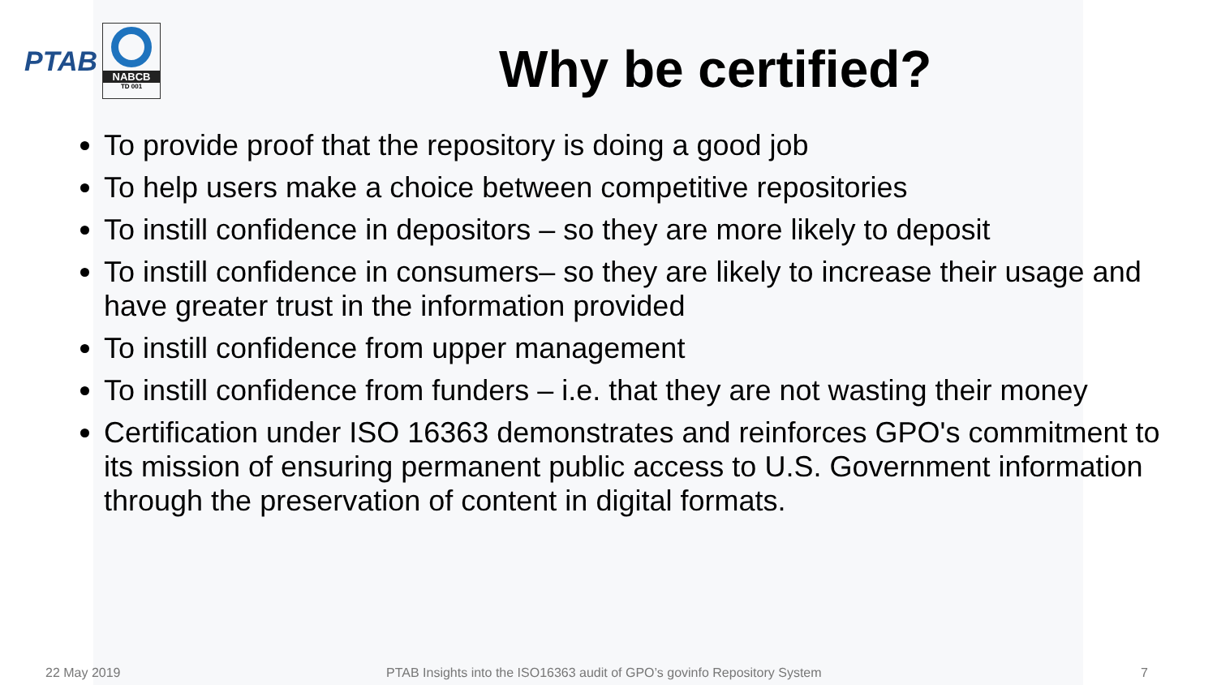PTAB
NABCB
TD 001
Why be certified?
To provide proof that the repository is doing a good job
To help users make a choice between competitive repositories
To instill confidence in depositors – so they are more likely to deposit
To instill confidence in consumers– so they are likely to increase their usage and have greater trust in the information provided
To instill confidence from upper management
To instill confidence from funders – i.e. that they are not wasting their money
Certification under ISO 16363 demonstrates and reinforces GPO's commitment to its mission of ensuring permanent public access to U.S. Government information through the preservation of content in digital formats.
22 May 2019 PTAB Insights into the ISO16363 audit of GPO’s govinfo Repository System 7